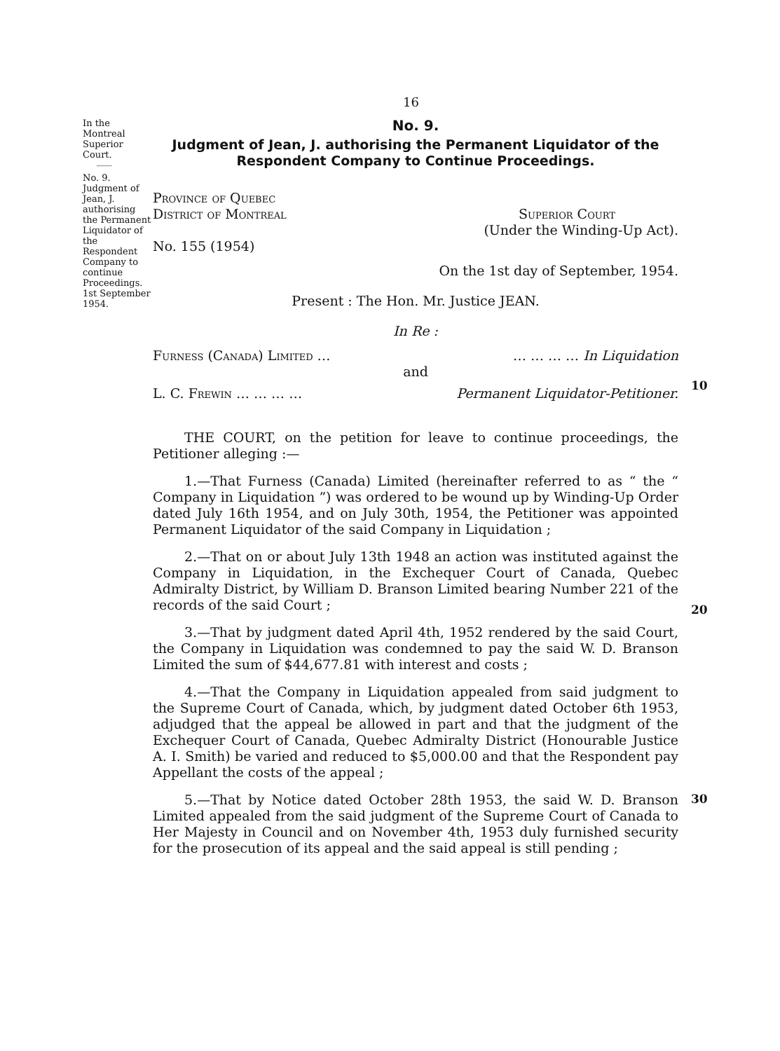16
In the Montreal Superior Court.
No. 9.
Judgment of Jean, J. authorising the Permanent Liquidator of the Respondent Company to continue Proceedings. 1st September 1954.
No. 9.
Judgment of Jean, J. authorising the Permanent Liquidator of the Respondent Company to Continue Proceedings.
Province of Quebec
District of Montreal Superior Court
(Under the Winding-Up Act).
No. 155 (1954)
On the 1st day of September, 1954.
Present : The Hon. Mr. Justice JEAN.
In Re :
Furness (Canada) Limited … … … … … In Liquidation
and
L. C. Frewin … … … … Permanent Liquidator-Petitioner.
THE COURT, on the petition for leave to continue proceedings, the Petitioner alleging :—
1.—That Furness (Canada) Limited (hereinafter referred to as “ the “ Company in Liquidation ”) was ordered to be wound up by Winding-Up Order dated July 16th 1954, and on July 30th, 1954, the Petitioner was appointed Permanent Liquidator of the said Company in Liquidation ;
2.—That on or about July 13th 1948 an action was instituted against the Company in Liquidation, in the Exchequer Court of Canada, Quebec Admiralty District, by William D. Branson Limited bearing Number 221 of the records of the said Court ;
3.—That by judgment dated April 4th, 1952 rendered by the said Court, the Company in Liquidation was condemned to pay the said W. D. Branson Limited the sum of $44,677.81 with interest and costs ;
4.—That the Company in Liquidation appealed from said judgment to the Supreme Court of Canada, which, by judgment dated October 6th 1953, adjudged that the appeal be allowed in part and that the judgment of the Exchequer Court of Canada, Quebec Admiralty District (Honourable Justice A. I. Smith) be varied and reduced to $5,000.00 and that the Respondent pay Appellant the costs of the appeal ;
5.—That by Notice dated October 28th 1953, the said W. D. Branson Limited appealed from the said judgment of the Supreme Court of Canada to Her Majesty in Council and on November 4th, 1953 duly furnished security for the prosecution of its appeal and the said appeal is still pending ;
10
20
30